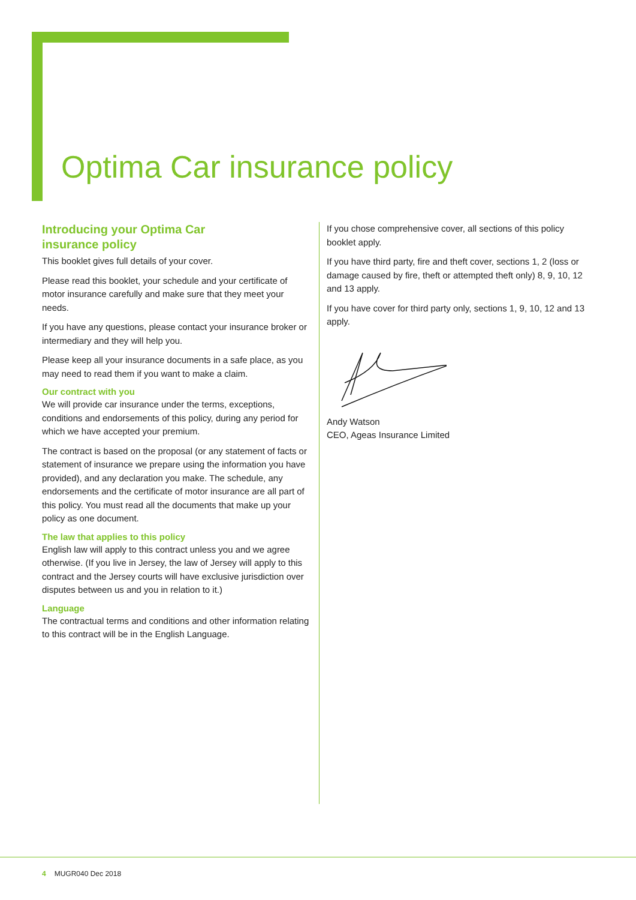Optima Car insurance policy
Introducing your Optima Car
insurance policy
This booklet gives full details of your cover.
Please read this booklet, your schedule and your certificate of motor insurance carefully and make sure that they meet your needs.
If you have any questions, please contact your insurance broker or intermediary and they will help you.
Please keep all your insurance documents in a safe place, as you may need to read them if you want to make a claim.
Our contract with you
We will provide car insurance under the terms, exceptions, conditions and endorsements of this policy, during any period for which we have accepted your premium.
The contract is based on the proposal (or any statement of facts or statement of insurance we prepare using the information you have provided), and any declaration you make. The schedule, any endorsements and the certificate of motor insurance are all part of this policy. You must read all the documents that make up your policy as one document.
The law that applies to this policy
English law will apply to this contract unless you and we agree otherwise. (If you live in Jersey, the law of Jersey will apply to this contract and the Jersey courts will have exclusive jurisdiction over disputes between us and you in relation to it.)
Language
The contractual terms and conditions and other information relating to this contract will be in the English Language.
If you chose comprehensive cover, all sections of this policy booklet apply.
If you have third party, fire and theft cover, sections 1, 2 (loss or damage caused by fire, theft or attempted theft only) 8, 9, 10, 12 and 13 apply.
If you have cover for third party only, sections 1, 9, 10, 12 and 13 apply.
Andy Watson
CEO, Ageas Insurance Limited
4 MUGR040 Dec 2018